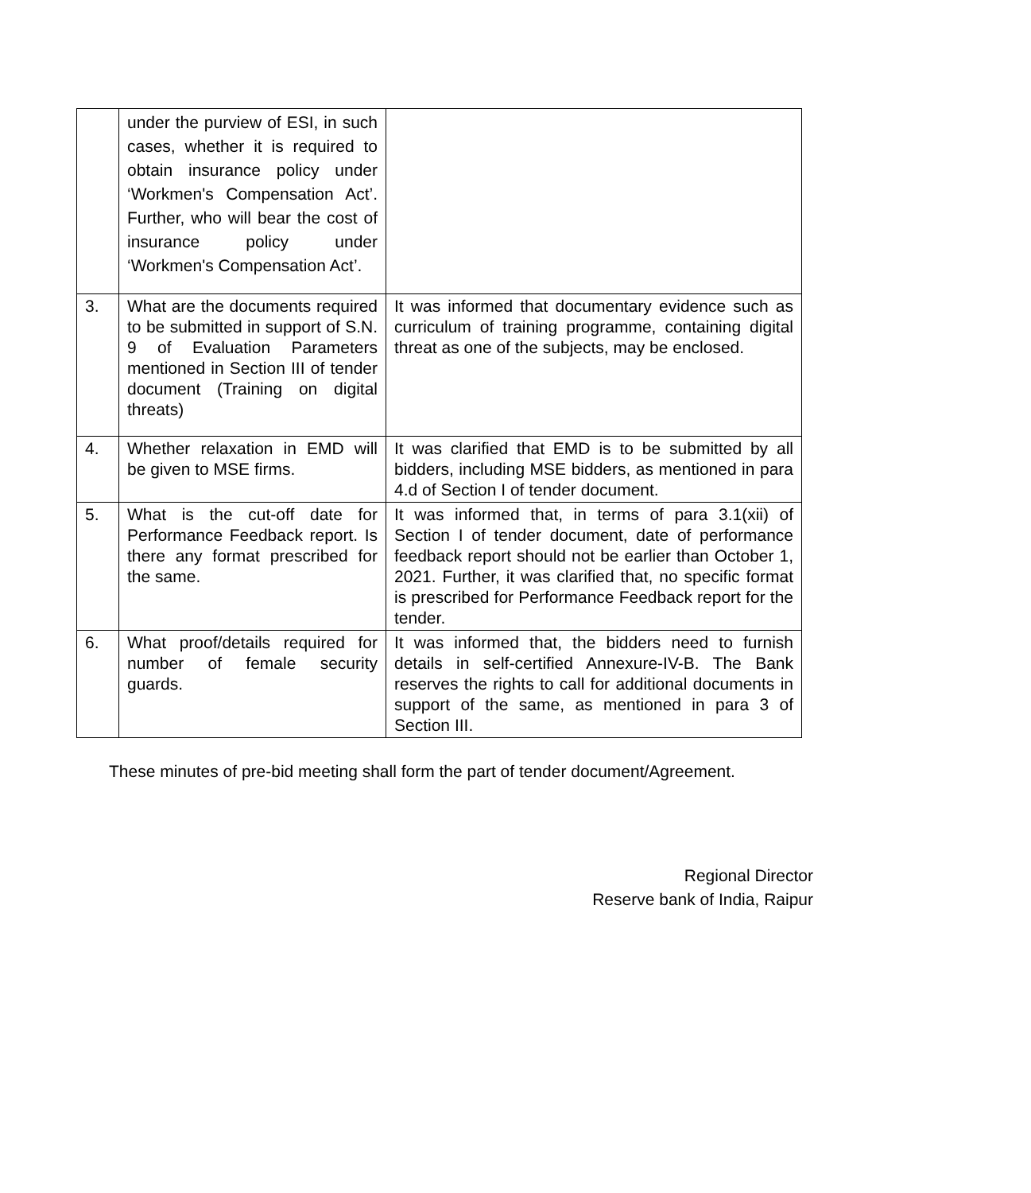| | under the purview of ESI, in such cases, whether it is required to obtain insurance policy under ‘Workmen's Compensation Act’. Further, who will bear the cost of insurance policy under ‘Workmen's Compensation Act’. | |
| 3. | What are the documents required to be submitted in support of S.N. 9 of Evaluation Parameters mentioned in Section III of tender document (Training on digital threats) | It was informed that documentary evidence such as curriculum of training programme, containing digital threat as one of the subjects, may be enclosed. |
| 4. | Whether relaxation in EMD will be given to MSE firms. | It was clarified that EMD is to be submitted by all bidders, including MSE bidders, as mentioned in para 4.d of Section I of tender document. |
| 5. | What is the cut-off date for Performance Feedback report. Is there any format prescribed for the same. | It was informed that, in terms of para 3.1(xii) of Section I of tender document, date of performance feedback report should not be earlier than October 1, 2021. Further, it was clarified that, no specific format is prescribed for Performance Feedback report for the tender. |
| 6. | What proof/details required for number of female security guards. | It was informed that, the bidders need to furnish details in self-certified Annexure-IV-B. The Bank reserves the rights to call for additional documents in support of the same, as mentioned in para 3 of Section III. |
These minutes of pre-bid meeting shall form the part of tender document/Agreement.
Regional Director
Reserve bank of India, Raipur